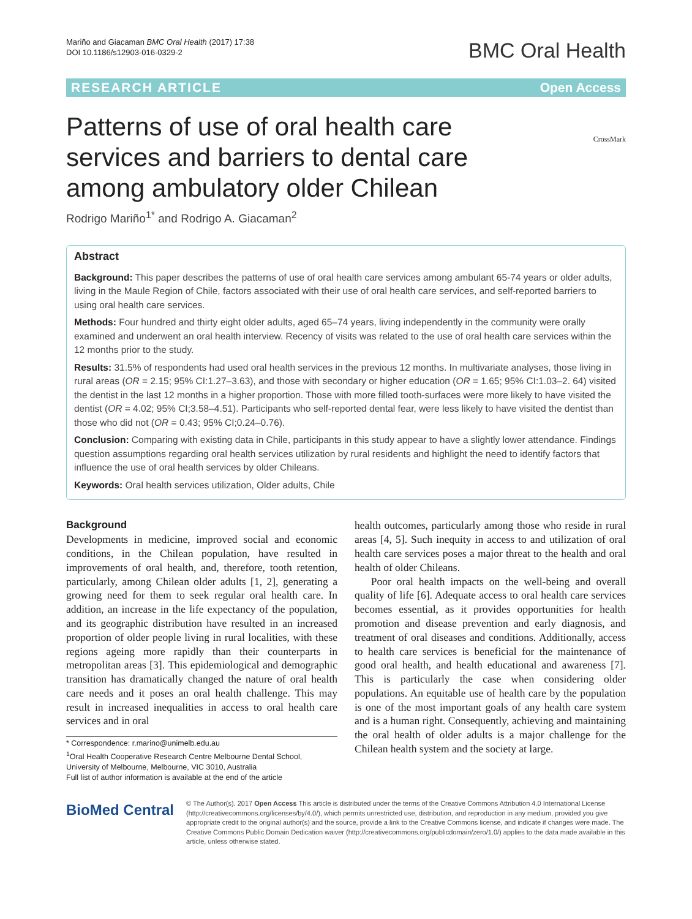Mariño and Giacaman BMC Oral Health (2017) 17:38
DOI 10.1186/s12903-016-0329-2
BMC Oral Health
RESEARCH ARTICLE Open Access
CrossMark
Patterns of use of oral health care services and barriers to dental care among ambulatory older Chilean
Rodrigo Mariño<sup>1*</sup> and Rodrigo A. Giacaman<sup>2</sup>
Abstract
Background: This paper describes the patterns of use of oral health care services among ambulant 65-74 years or older adults, living in the Maule Region of Chile, factors associated with their use of oral health care services, and self-reported barriers to using oral health care services.
Methods: Four hundred and thirty eight older adults, aged 65–74 years, living independently in the community were orally examined and underwent an oral health interview. Recency of visits was related to the use of oral health care services within the 12 months prior to the study.
Results: 31.5% of respondents had used oral health services in the previous 12 months. In multivariate analyses, those living in rural areas (OR = 2.15; 95% CI:1.27–3.63), and those with secondary or higher education (OR = 1.65; 95% CI:1.03–2. 64) visited the dentist in the last 12 months in a higher proportion. Those with more filled tooth-surfaces were more likely to have visited the dentist (OR = 4.02; 95% CI;3.58–4.51). Participants who self-reported dental fear, were less likely to have visited the dentist than those who did not (OR = 0.43; 95% CI;0.24–0.76).
Conclusion: Comparing with existing data in Chile, participants in this study appear to have a slightly lower attendance. Findings question assumptions regarding oral health services utilization by rural residents and highlight the need to identify factors that influence the use of oral health services by older Chileans.
Keywords: Oral health services utilization, Older adults, Chile
Background
Developments in medicine, improved social and economic conditions, in the Chilean population, have resulted in improvements of oral health, and, therefore, tooth retention, particularly, among Chilean older adults [1, 2], generating a growing need for them to seek regular oral health care. In addition, an increase in the life expectancy of the population, and its geographic distribution have resulted in an increased proportion of older people living in rural localities, with these regions ageing more rapidly than their counterparts in metropolitan areas [3]. This epidemiological and demographic transition has dramatically changed the nature of oral health care needs and it poses an oral health challenge. This may result in increased inequalities in access to oral health care services and in oral
* Correspondence: r.marino@unimelb.edu.au
<sup>1</sup> Oral Health Cooperative Research Centre Melbourne Dental School, University of Melbourne, Melbourne, VIC 3010, Australia
Full list of author information is available at the end of the article
health outcomes, particularly among those who reside in rural areas [4, 5]. Such inequity in access to and utilization of oral health care services poses a major threat to the health and oral health of older Chileans.
Poor oral health impacts on the well-being and overall quality of life [6]. Adequate access to oral health care services becomes essential, as it provides opportunities for health promotion and disease prevention and early diagnosis, and treatment of oral diseases and conditions. Additionally, access to health care services is beneficial for the maintenance of good oral health, and health educational and awareness [7]. This is particularly the case when considering older populations. An equitable use of health care by the population is one of the most important goals of any health care system and is a human right. Consequently, achieving and maintaining the oral health of older adults is a major challenge for the Chilean health system and the society at large.
BioMed Central
© The Author(s). 2017 Open Access This article is distributed under the terms of the Creative Commons Attribution 4.0 International License (http://creativecommons.org/licenses/by/4.0/), which permits unrestricted use, distribution, and reproduction in any medium, provided you give appropriate credit to the original author(s) and the source, provide a link to the Creative Commons license, and indicate if changes were made. The Creative Commons Public Domain Dedication waiver (http://creativecommons.org/publicdomain/zero/1.0/) applies to the data made available in this article, unless otherwise stated.